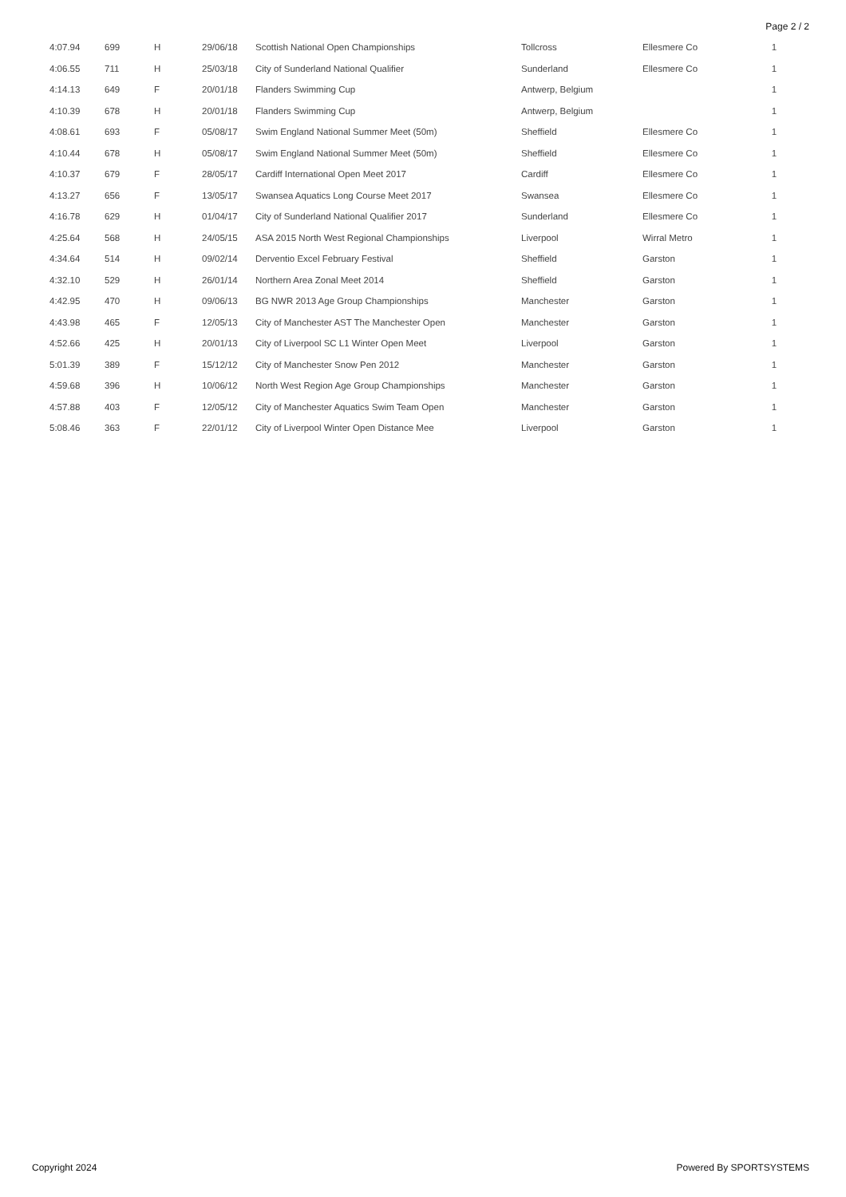Page 2 / 2
| 4:07.94 | 699 | H | 29/06/18 | Scottish National Open Championships | Tollcross | Ellesmere Co | 1 |
| 4:06.55 | 711 | H | 25/03/18 | City of Sunderland National Qualifier | Sunderland | Ellesmere Co | 1 |
| 4:14.13 | 649 | F | 20/01/18 | Flanders Swimming Cup | Antwerp, Belgium | | 1 |
| 4:10.39 | 678 | H | 20/01/18 | Flanders Swimming Cup | Antwerp, Belgium | | 1 |
| 4:08.61 | 693 | F | 05/08/17 | Swim England National Summer Meet (50m) | Sheffield | Ellesmere Co | 1 |
| 4:10.44 | 678 | H | 05/08/17 | Swim England National Summer Meet (50m) | Sheffield | Ellesmere Co | 1 |
| 4:10.37 | 679 | F | 28/05/17 | Cardiff International Open Meet 2017 | Cardiff | Ellesmere Co | 1 |
| 4:13.27 | 656 | F | 13/05/17 | Swansea Aquatics Long Course Meet 2017 | Swansea | Ellesmere Co | 1 |
| 4:16.78 | 629 | H | 01/04/17 | City of Sunderland National Qualifier 2017 | Sunderland | Ellesmere Co | 1 |
| 4:25.64 | 568 | H | 24/05/15 | ASA 2015 North West Regional Championships | Liverpool | Wirral Metro | 1 |
| 4:34.64 | 514 | H | 09/02/14 | Derventio Excel February Festival | Sheffield | Garston | 1 |
| 4:32.10 | 529 | H | 26/01/14 | Northern Area Zonal Meet 2014 | Sheffield | Garston | 1 |
| 4:42.95 | 470 | H | 09/06/13 | BG NWR 2013 Age Group Championships | Manchester | Garston | 1 |
| 4:43.98 | 465 | F | 12/05/13 | City of Manchester AST The Manchester Open | Manchester | Garston | 1 |
| 4:52.66 | 425 | H | 20/01/13 | City of Liverpool SC L1 Winter Open Meet | Liverpool | Garston | 1 |
| 5:01.39 | 389 | F | 15/12/12 | City of Manchester Snow Pen 2012 | Manchester | Garston | 1 |
| 4:59.68 | 396 | H | 10/06/12 | North West Region Age Group Championships | Manchester | Garston | 1 |
| 4:57.88 | 403 | F | 12/05/12 | City of Manchester Aquatics Swim Team Open | Manchester | Garston | 1 |
| 5:08.46 | 363 | F | 22/01/12 | City of Liverpool Winter Open Distance Mee | Liverpool | Garston | 1 |
Copyright 2024 Powered By SPORTSYSTEMS